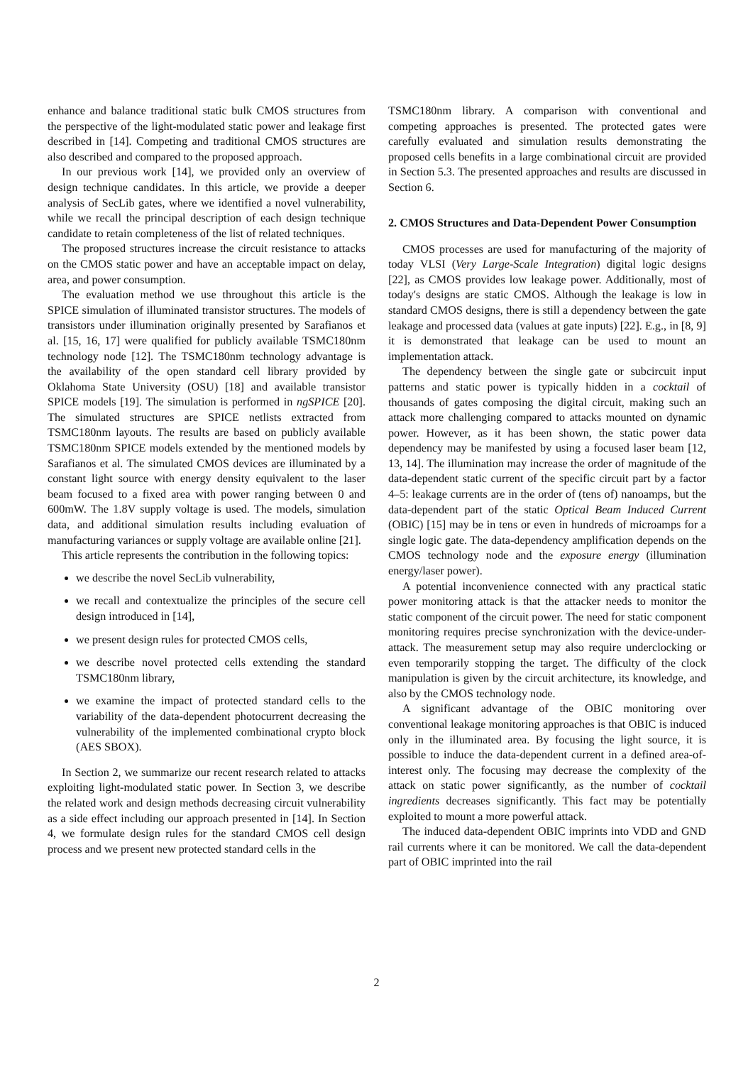enhance and balance traditional static bulk CMOS structures from the perspective of the light-modulated static power and leakage first described in [14]. Competing and traditional CMOS structures are also described and compared to the proposed approach.
In our previous work [14], we provided only an overview of design technique candidates. In this article, we provide a deeper analysis of SecLib gates, where we identified a novel vulnerability, while we recall the principal description of each design technique candidate to retain completeness of the list of related techniques.
The proposed structures increase the circuit resistance to attacks on the CMOS static power and have an acceptable impact on delay, area, and power consumption.
The evaluation method we use throughout this article is the SPICE simulation of illuminated transistor structures. The models of transistors under illumination originally presented by Sarafianos et al. [15, 16, 17] were qualified for publicly available TSMC180nm technology node [12]. The TSMC180nm technology advantage is the availability of the open standard cell library provided by Oklahoma State University (OSU) [18] and available transistor SPICE models [19]. The simulation is performed in ngSPICE [20]. The simulated structures are SPICE netlists extracted from TSMC180nm layouts. The results are based on publicly available TSMC180nm SPICE models extended by the mentioned models by Sarafianos et al. The simulated CMOS devices are illuminated by a constant light source with energy density equivalent to the laser beam focused to a fixed area with power ranging between 0 and 600mW. The 1.8V supply voltage is used. The models, simulation data, and additional simulation results including evaluation of manufacturing variances or supply voltage are available online [21].
This article represents the contribution in the following topics:
we describe the novel SecLib vulnerability,
we recall and contextualize the principles of the secure cell design introduced in [14],
we present design rules for protected CMOS cells,
we describe novel protected cells extending the standard TSMC180nm library,
we examine the impact of protected standard cells to the variability of the data-dependent photocurrent decreasing the vulnerability of the implemented combinational crypto block (AES SBOX).
In Section 2, we summarize our recent research related to attacks exploiting light-modulated static power. In Section 3, we describe the related work and design methods decreasing circuit vulnerability as a side effect including our approach presented in [14]. In Section 4, we formulate design rules for the standard CMOS cell design process and we present new protected standard cells in the
TSMC180nm library. A comparison with conventional and competing approaches is presented. The protected gates were carefully evaluated and simulation results demonstrating the proposed cells benefits in a large combinational circuit are provided in Section 5.3. The presented approaches and results are discussed in Section 6.
2. CMOS Structures and Data-Dependent Power Consumption
CMOS processes are used for manufacturing of the majority of today VLSI (Very Large-Scale Integration) digital logic designs [22], as CMOS provides low leakage power. Additionally, most of today's designs are static CMOS. Although the leakage is low in standard CMOS designs, there is still a dependency between the gate leakage and processed data (values at gate inputs) [22]. E.g., in [8, 9] it is demonstrated that leakage can be used to mount an implementation attack.
The dependency between the single gate or subcircuit input patterns and static power is typically hidden in a cocktail of thousands of gates composing the digital circuit, making such an attack more challenging compared to attacks mounted on dynamic power. However, as it has been shown, the static power data dependency may be manifested by using a focused laser beam [12, 13, 14]. The illumination may increase the order of magnitude of the data-dependent static current of the specific circuit part by a factor 4–5: leakage currents are in the order of (tens of) nanoamps, but the data-dependent part of the static Optical Beam Induced Current (OBIC) [15] may be in tens or even in hundreds of microamps for a single logic gate. The data-dependency amplification depends on the CMOS technology node and the exposure energy (illumination energy/laser power).
A potential inconvenience connected with any practical static power monitoring attack is that the attacker needs to monitor the static component of the circuit power. The need for static component monitoring requires precise synchronization with the device-under-attack. The measurement setup may also require underclocking or even temporarily stopping the target. The difficulty of the clock manipulation is given by the circuit architecture, its knowledge, and also by the CMOS technology node.
A significant advantage of the OBIC monitoring over conventional leakage monitoring approaches is that OBIC is induced only in the illuminated area. By focusing the light source, it is possible to induce the data-dependent current in a defined area-of-interest only. The focusing may decrease the complexity of the attack on static power significantly, as the number of cocktail ingredients decreases significantly. This fact may be potentially exploited to mount a more powerful attack.
The induced data-dependent OBIC imprints into VDD and GND rail currents where it can be monitored. We call the data-dependent part of OBIC imprinted into the rail
2